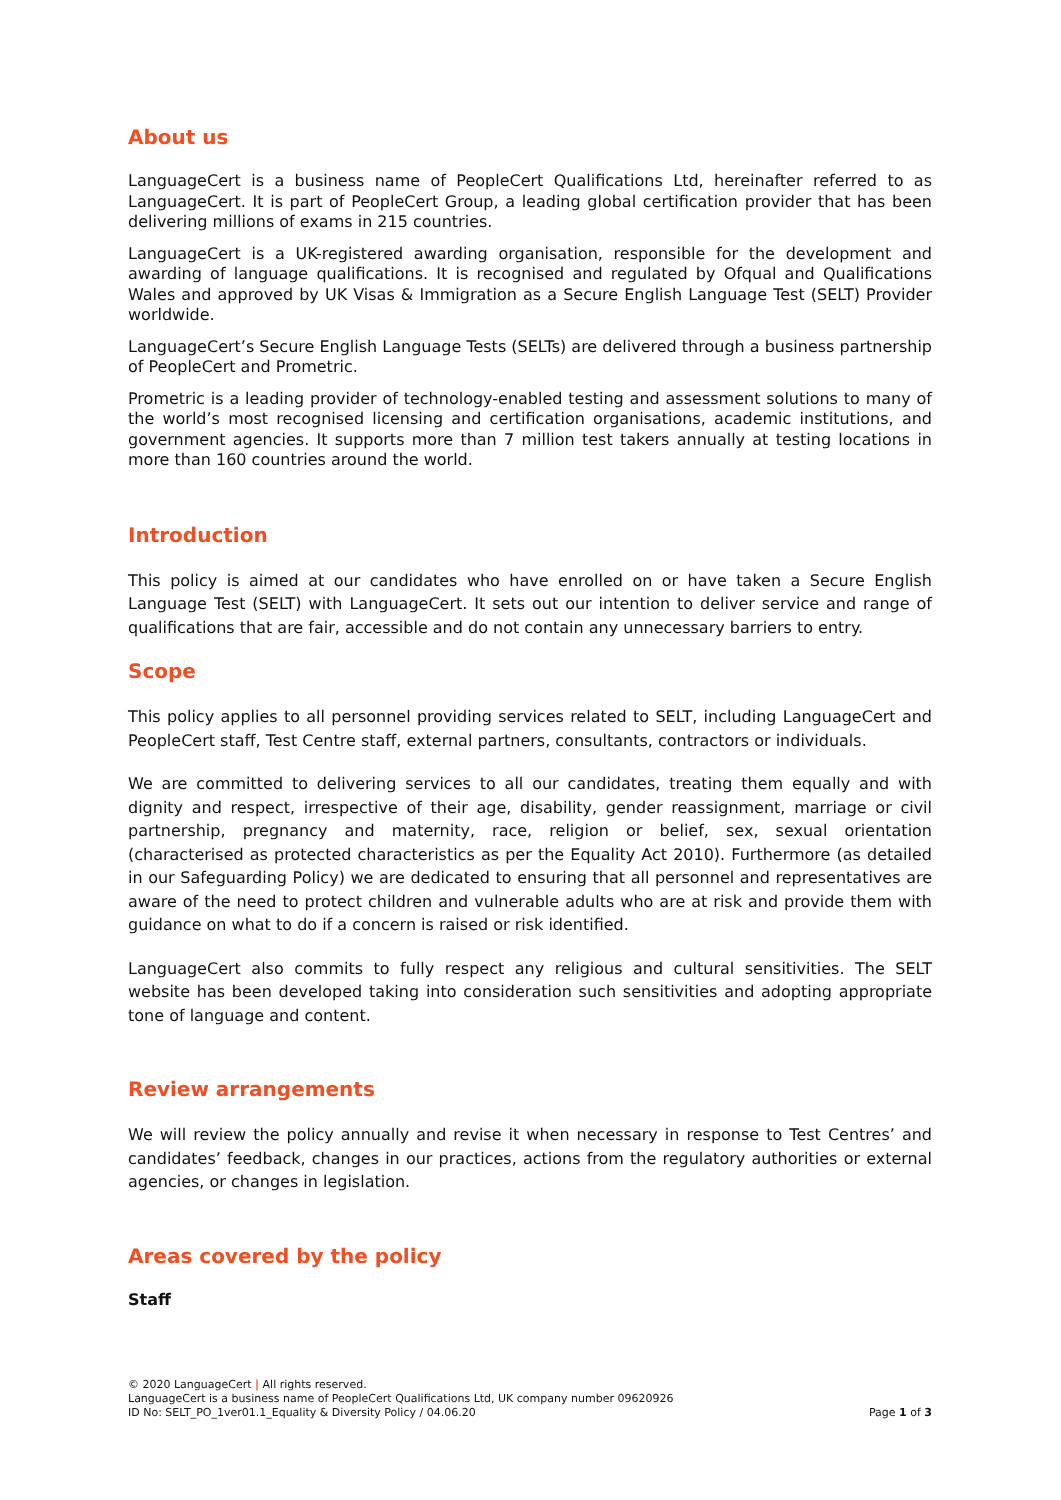About us
LanguageCert is a business name of PeopleCert Qualifications Ltd, hereinafter referred to as LanguageCert. It is part of PeopleCert Group, a leading global certification provider that has been delivering millions of exams in 215 countries.
LanguageCert is a UK-registered awarding organisation, responsible for the development and awarding of language qualifications. It is recognised and regulated by Ofqual and Qualifications Wales and approved by UK Visas & Immigration as a Secure English Language Test (SELT) Provider worldwide.
LanguageCert’s Secure English Language Tests (SELTs) are delivered through a business partnership of PeopleCert and Prometric.
Prometric is a leading provider of technology-enabled testing and assessment solutions to many of the world’s most recognised licensing and certification organisations, academic institutions, and government agencies. It supports more than 7 million test takers annually at testing locations in more than 160 countries around the world.
Introduction
This policy is aimed at our candidates who have enrolled on or have taken a Secure English Language Test (SELT) with LanguageCert. It sets out our intention to deliver service and range of qualifications that are fair, accessible and do not contain any unnecessary barriers to entry.
Scope
This policy applies to all personnel providing services related to SELT, including LanguageCert and PeopleCert staff, Test Centre staff, external partners, consultants, contractors or individuals.
We are committed to delivering services to all our candidates, treating them equally and with dignity and respect, irrespective of their age, disability, gender reassignment, marriage or civil partnership, pregnancy and maternity, race, religion or belief, sex, sexual orientation (characterised as protected characteristics as per the Equality Act 2010). Furthermore (as detailed in our Safeguarding Policy) we are dedicated to ensuring that all personnel and representatives are aware of the need to protect children and vulnerable adults who are at risk and provide them with guidance on what to do if a concern is raised or risk identified.
LanguageCert also commits to fully respect any religious and cultural sensitivities. The SELT website has been developed taking into consideration such sensitivities and adopting appropriate tone of language and content.
Review arrangements
We will review the policy annually and revise it when necessary in response to Test Centres’ and candidates’ feedback, changes in our practices, actions from the regulatory authorities or external agencies, or changes in legislation.
Areas covered by the policy
Staff
© 2020 LanguageCert | All rights reserved.
LanguageCert is a business name of PeopleCert Qualifications Ltd, UK company number 09620926
ID No: SELT_PO_1ver01.1_Equality & Diversity Policy / 04.06.20 Page 1 of 3